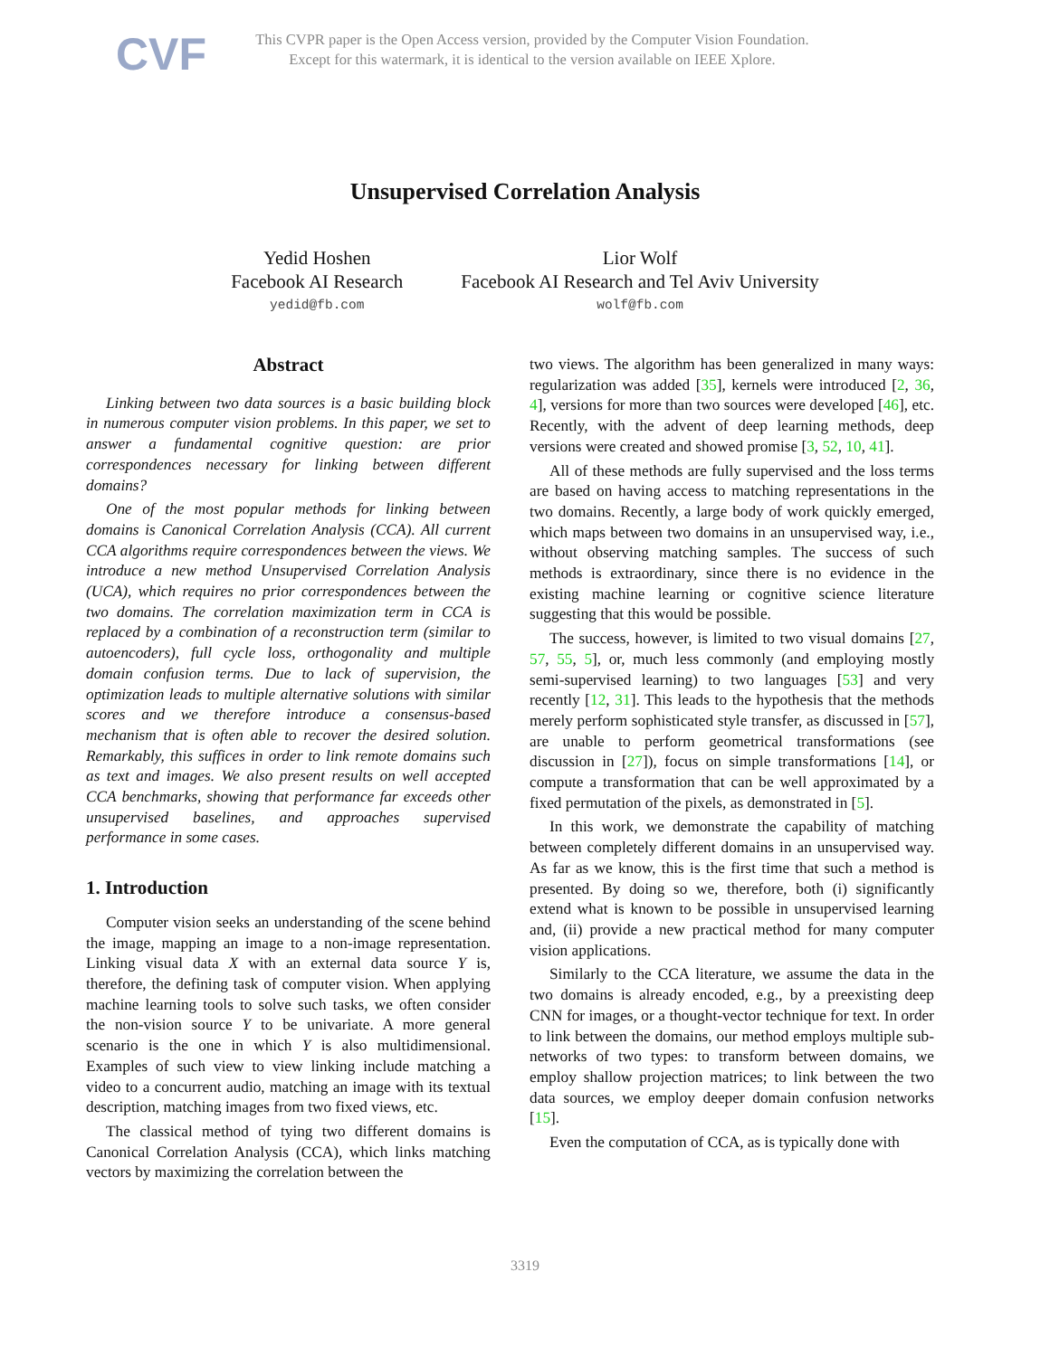CVF
This CVPR paper is the Open Access version, provided by the Computer Vision Foundation.
Except for this watermark, it is identical to the version available on IEEE Xplore.
Unsupervised Correlation Analysis
Yedid Hoshen
Facebook AI Research
yedid@fb.com
Lior Wolf
Facebook AI Research and Tel Aviv University
wolf@fb.com
Abstract
Linking between two data sources is a basic building block in numerous computer vision problems. In this paper, we set to answer a fundamental cognitive question: are prior correspondences necessary for linking between different domains?
One of the most popular methods for linking between domains is Canonical Correlation Analysis (CCA). All current CCA algorithms require correspondences between the views. We introduce a new method Unsupervised Correlation Analysis (UCA), which requires no prior correspondences between the two domains. The correlation maximization term in CCA is replaced by a combination of a reconstruction term (similar to autoencoders), full cycle loss, orthogonality and multiple domain confusion terms. Due to lack of supervision, the optimization leads to multiple alternative solutions with similar scores and we therefore introduce a consensus-based mechanism that is often able to recover the desired solution. Remarkably, this suffices in order to link remote domains such as text and images. We also present results on well accepted CCA benchmarks, showing that performance far exceeds other unsupervised baselines, and approaches supervised performance in some cases.
1. Introduction
Computer vision seeks an understanding of the scene behind the image, mapping an image to a non-image representation. Linking visual data X with an external data source Y is, therefore, the defining task of computer vision. When applying machine learning tools to solve such tasks, we often consider the non-vision source Y to be univariate. A more general scenario is the one in which Y is also multidimensional. Examples of such view to view linking include matching a video to a concurrent audio, matching an image with its textual description, matching images from two fixed views, etc.
The classical method of tying two different domains is Canonical Correlation Analysis (CCA), which links matching vectors by maximizing the correlation between the
two views. The algorithm has been generalized in many ways: regularization was added [35], kernels were introduced [2, 36, 4], versions for more than two sources were developed [46], etc. Recently, with the advent of deep learning methods, deep versions were created and showed promise [3, 52, 10, 41].
All of these methods are fully supervised and the loss terms are based on having access to matching representations in the two domains. Recently, a large body of work quickly emerged, which maps between two domains in an unsupervised way, i.e., without observing matching samples. The success of such methods is extraordinary, since there is no evidence in the existing machine learning or cognitive science literature suggesting that this would be possible.
The success, however, is limited to two visual domains [27, 57, 55, 5], or, much less commonly (and employing mostly semi-supervised learning) to two languages [53] and very recently [12, 31]. This leads to the hypothesis that the methods merely perform sophisticated style transfer, as discussed in [57], are unable to perform geometrical transformations (see discussion in [27]), focus on simple transformations [14], or compute a transformation that can be well approximated by a fixed permutation of the pixels, as demonstrated in [5].
In this work, we demonstrate the capability of matching between completely different domains in an unsupervised way. As far as we know, this is the first time that such a method is presented. By doing so we, therefore, both (i) significantly extend what is known to be possible in unsupervised learning and, (ii) provide a new practical method for many computer vision applications.
Similarly to the CCA literature, we assume the data in the two domains is already encoded, e.g., by a preexisting deep CNN for images, or a thought-vector technique for text. In order to link between the domains, our method employs multiple sub-networks of two types: to transform between domains, we employ shallow projection matrices; to link between the two data sources, we employ deeper domain confusion networks [15].
Even the computation of CCA, as is typically done with
3319